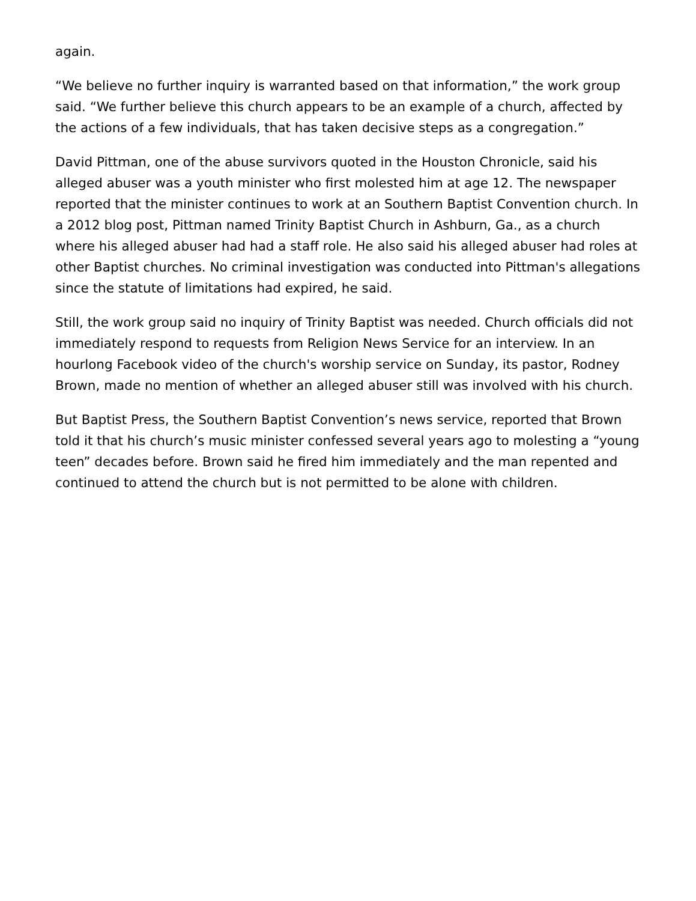again.
“We believe no further inquiry is warranted based on that information,” the work group said. “We further believe this church appears to be an example of a church, affected by the actions of a few individuals, that has taken decisive steps as a congregation.”
David Pittman, one of the abuse survivors quoted in the Houston Chronicle, said his alleged abuser was a youth minister who first molested him at age 12. The newspaper reported that the minister continues to work at an Southern Baptist Convention church. In a 2012 blog post, Pittman named Trinity Baptist Church in Ashburn, Ga., as a church where his alleged abuser had had a staff role. He also said his alleged abuser had roles at other Baptist churches. No criminal investigation was conducted into Pittman's allegations since the statute of limitations had expired, he said.
Still, the work group said no inquiry of Trinity Baptist was needed. Church officials did not immediately respond to requests from Religion News Service for an interview. In an hourlong Facebook video of the church's worship service on Sunday, its pastor, Rodney Brown, made no mention of whether an alleged abuser still was involved with his church.
But Baptist Press, the Southern Baptist Convention’s news service, reported that Brown told it that his church’s music minister confessed several years ago to molesting a “young teen” decades before. Brown said he fired him immediately and the man repented and continued to attend the church but is not permitted to be alone with children.